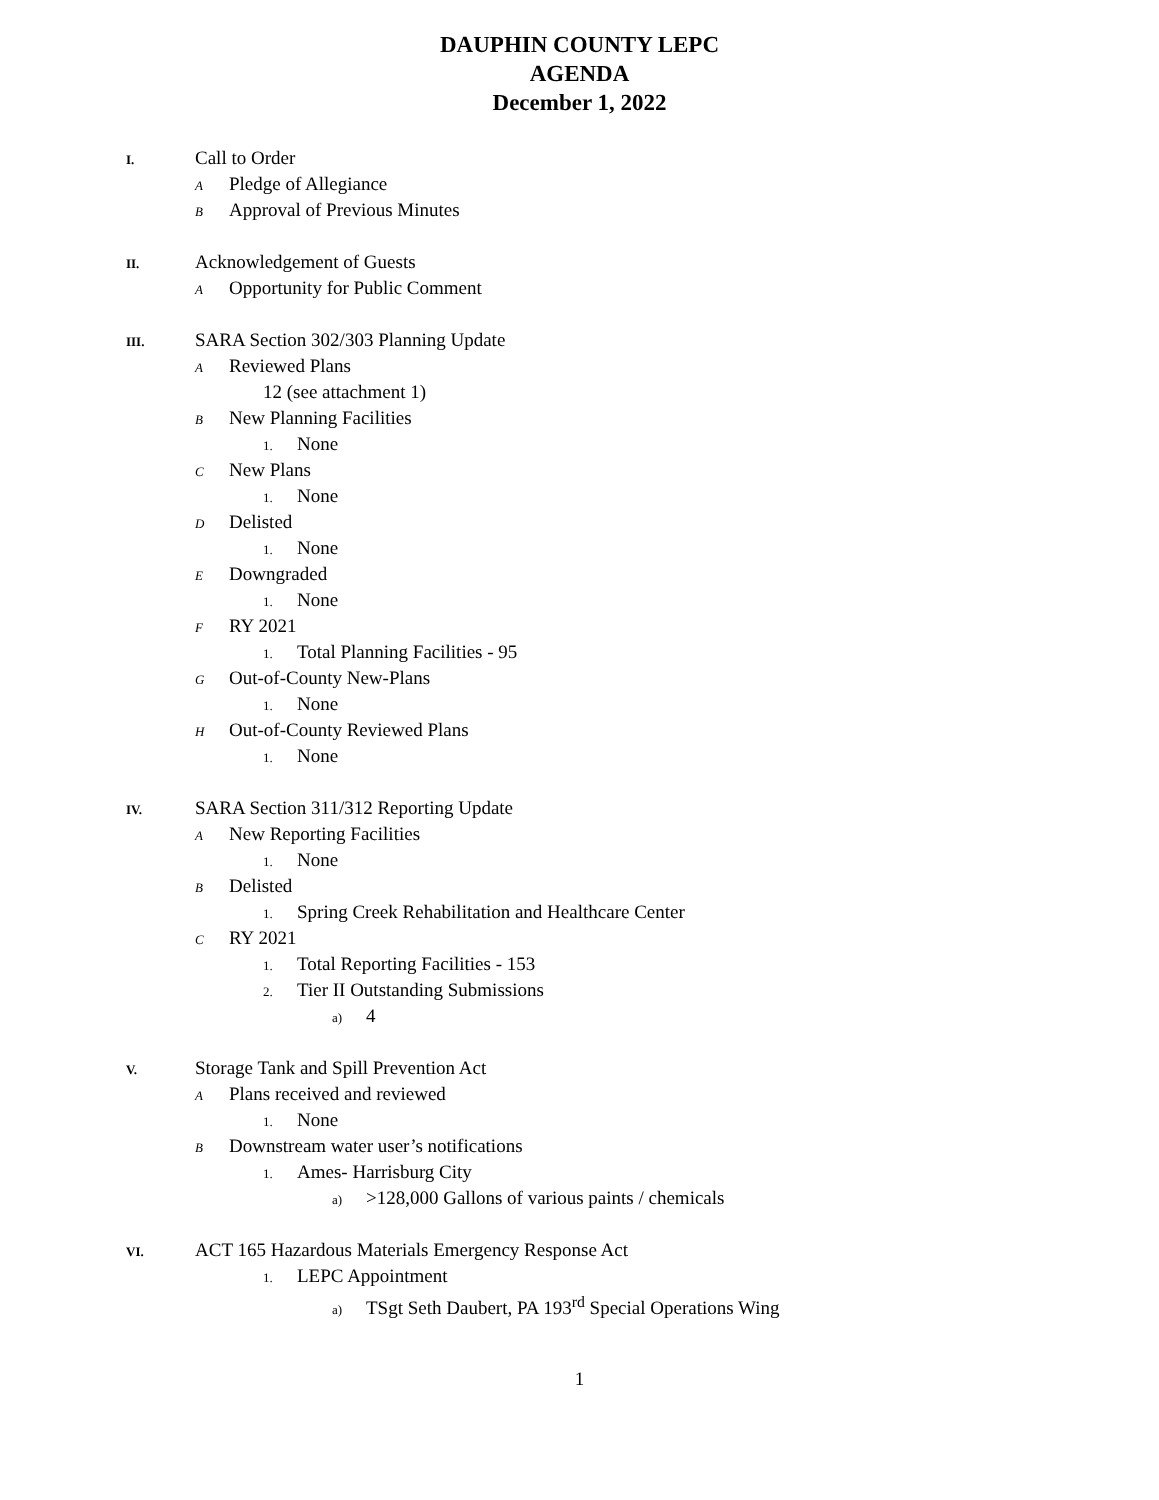DAUPHIN COUNTY LEPC
AGENDA
December 1, 2022
I. Call to Order
A Pledge of Allegiance
B Approval of Previous Minutes
II. Acknowledgement of Guests
A Opportunity for Public Comment
III. SARA Section 302/303 Planning Update
A Reviewed Plans
12 (see attachment 1)
B New Planning Facilities
1. None
C New Plans
1. None
D Delisted
1. None
E Downgraded
1. None
F RY 2021
1. Total Planning Facilities - 95
G Out-of-County New-Plans
1. None
H Out-of-County Reviewed Plans
1. None
IV. SARA Section 311/312 Reporting Update
A New Reporting Facilities
1. None
B Delisted
1. Spring Creek Rehabilitation and Healthcare Center
C RY 2021
1. Total Reporting Facilities - 153
2. Tier II Outstanding Submissions
a) 4
V. Storage Tank and Spill Prevention Act
A Plans received and reviewed
1. None
B Downstream water user’s notifications
1. Ames- Harrisburg City
a) >128,000 Gallons of various paints / chemicals
VI. ACT 165 Hazardous Materials Emergency Response Act
1. LEPC Appointment
a) TSgt Seth Daubert, PA 193<sup>rd</sup> Special Operations Wing
1